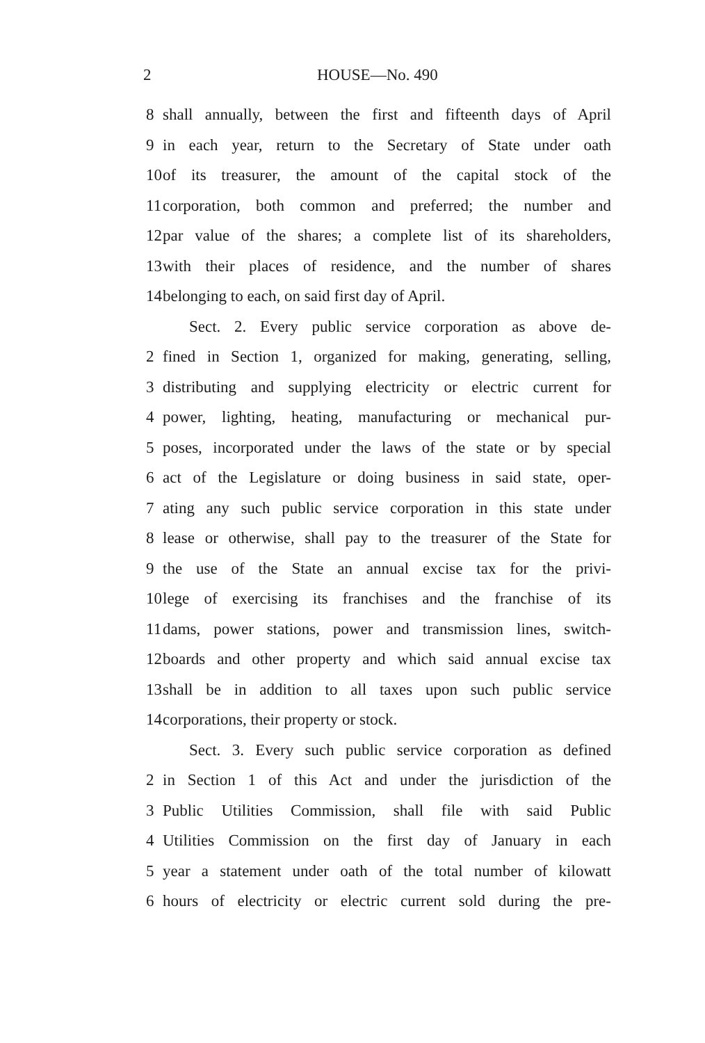2 HOUSE—No. 490
8 shall annually, between the first and fifteenth days of April
9 in each year, return to the Secretary of State under oath
10 of its treasurer, the amount of the capital stock of the
11 corporation, both common and preferred; the number and
12 par value of the shares; a complete list of its shareholders,
13 with their places of residence, and the number of shares
14 belonging to each, on said first day of April.
Sect. 2. Every public service corporation as above de-
2 fined in Section 1, organized for making, generating, selling,
3 distributing and supplying electricity or electric current for
4 power, lighting, heating, manufacturing or mechanical pur-
5 poses, incorporated under the laws of the state or by special
6 act of the Legislature or doing business in said state, oper-
7 ating any such public service corporation in this state under
8 lease or otherwise, shall pay to the treasurer of the State for
9 the use of the State an annual excise tax for the privi-
10 lege of exercising its franchises and the franchise of its
11 dams, power stations, power and transmission lines, switch-
12 boards and other property and which said annual excise tax
13 shall be in addition to all taxes upon such public service
14 corporations, their property or stock.
Sect. 3. Every such public service corporation as defined
2 in Section 1 of this Act and under the jurisdiction of the
3 Public Utilities Commission, shall file with said Public
4 Utilities Commission on the first day of January in each
5 year a statement under oath of the total number of kilowatt
6 hours of electricity or electric current sold during the pre-